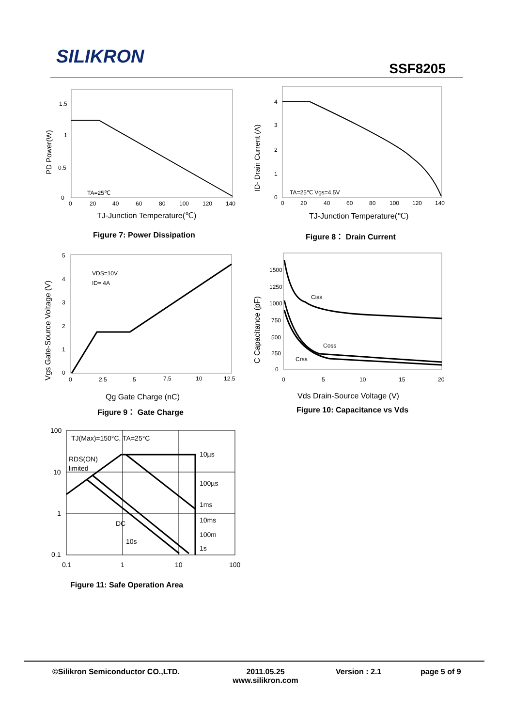SILIKRON
SSF8205
1.5
1
0.5
0
0
20
40
60
80
100
120
140
TA=25℃
TJ-Junction Temperature(℃)
PD Power(W)
Figure 7: Power Dissipation
4
3
2
1
0
0
20
40
60
80
100
120
140
TA=25℃ Vgs=4.5V
TJ-Junction Temperature(℃)
ID- Drain Current (A)
Figure 8： Drain Current
5
4
3
2
1
0
0
2.5
5
7.5
10
12.5
VDS=10V
ID= 4A
Qg Gate Charge (nC)
Vgs Gate-Source Voltage (V)
Figure 9： Gate Charge
1500
1250
1000
750
500
250
0
0
5
10
15
20
Ciss
Coss
Crss
Vds Drain-Source Voltage (V)
C Capacitance (pF)
Figure 10: Capacitance vs Vds
100
10
1
0.1
0.1
1
10
100
TJ(Max)=150°C, TA=25°C
RDS(ON)
limited
10µs
100µs
1ms
10ms
100m
1s
DC
10s
Figure 11: Safe Operation Area
©Silikron Semiconductor CO.,LTD. 2011.05.25
www.silikron.com
Version : 2.1 page 5 of 9